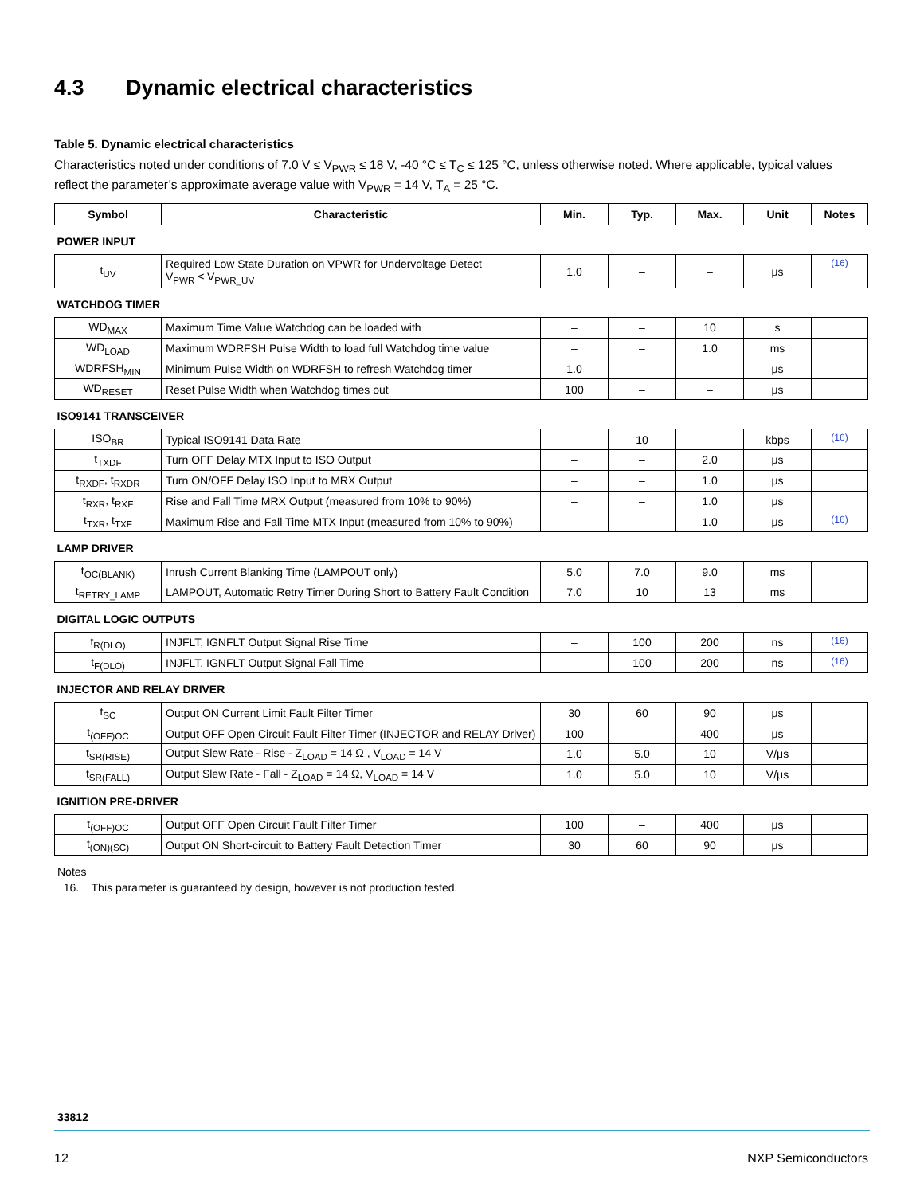4.3 Dynamic electrical characteristics
Table 5. Dynamic electrical characteristics
Characteristics noted under conditions of 7.0 V ≤ V<sub>PWR</sub> ≤ 18 V, -40 °C ≤ T<sub>C</sub> ≤ 125 °C, unless otherwise noted. Where applicable, typical values reflect the parameter’s approximate average value with V<sub>PWR</sub> = 14 V, T<sub>A</sub> = 25 °C.
| Symbol | Characteristic | Min. | Typ. | Max. | Unit | Notes |
| --- | --- | --- | --- | --- | --- | --- |
| POWER INPUT | | | | | | |
| t<sub>UV</sub> | Required Low State Duration on VPWR for Undervoltage Detect V<sub>PWR</sub> ≤ V<sub>PWR_UV</sub> | 1.0 | – | – | μs | (16) |
| WATCHDOG TIMER | | | | | | |
| WD<sub>MAX</sub> | Maximum Time Value Watchdog can be loaded with | – | – | 10 | s | |
| WD<sub>LOAD</sub> | Maximum WDRFSH Pulse Width to load full Watchdog time value | – | – | 1.0 | ms | |
| WDRFSH<sub>MIN</sub> | Minimum Pulse Width on WDRFSH to refresh Watchdog timer | 1.0 | – | – | μs | |
| WD<sub>RESET</sub> | Reset Pulse Width when Watchdog times out | 100 | – | – | μs | |
| ISO9141 TRANSCEIVER | | | | | | |
| ISO<sub>BR</sub> | Typical ISO9141 Data Rate | – | 10 | – | kbps | (16) |
| t<sub>TXDF</sub> | Turn OFF Delay MTX Input to ISO Output | – | – | 2.0 | μs | |
| t<sub>RXDF</sub>, t<sub>RXDR</sub> | Turn ON/OFF Delay ISO Input to MRX Output | – | – | 1.0 | μs | |
| t<sub>RXR</sub>, t<sub>RXF</sub> | Rise and Fall Time MRX Output (measured from 10% to 90%) | – | – | 1.0 | μs | |
| t<sub>TXR</sub>, t<sub>TXF</sub> | Maximum Rise and Fall Time MTX Input (measured from 10% to 90%) | – | – | 1.0 | μs | (16) |
| LAMP DRIVER | | | | | | |
| t<sub>OC(BLANK)</sub> | Inrush Current Blanking Time (LAMPOUT only) | 5.0 | 7.0 | 9.0 | ms | |
| t<sub>RETRY_LAMP</sub> | LAMPOUT, Automatic Retry Timer During Short to Battery Fault Condition | 7.0 | 10 | 13 | ms | |
| DIGITAL LOGIC OUTPUTS | | | | | | |
| t<sub>R(DLO)</sub> | INJFLT, IGNFLT Output Signal Rise Time | – | 100 | 200 | ns | (16) |
| t<sub>F(DLO)</sub> | INJFLT, IGNFLT Output Signal Fall Time | – | 100 | 200 | ns | (16) |
| INJECTOR AND RELAY DRIVER | | | | | | |
| t<sub>SC</sub> | Output ON Current Limit Fault Filter Timer | 30 | 60 | 90 | μs | |
| t<sub>(OFF)OC</sub> | Output OFF Open Circuit Fault Filter Timer (INJECTOR and RELAY Driver) | 100 | – | 400 | μs | |
| t<sub>SR(RISE)</sub> | Output Slew Rate - Rise - Z<sub>LOAD</sub> = 14 Ω , V<sub>LOAD</sub> = 14 V | 1.0 | 5.0 | 10 | V/μs | |
| t<sub>SR(FALL)</sub> | Output Slew Rate - Fall - Z<sub>LOAD</sub> = 14 Ω, V<sub>LOAD</sub> = 14 V | 1.0 | 5.0 | 10 | V/μs | |
| IGNITION PRE-DRIVER | | | | | | |
| t<sub>(OFF)OC</sub> | Output OFF Open Circuit Fault Filter Timer | 100 | – | 400 | μs | |
| t<sub>(ON)(SC)</sub> | Output ON Short-circuit to Battery Fault Detection Timer | 30 | 60 | 90 | μs | |
Notes
16. This parameter is guaranteed by design, however is not production tested.
33812
12 NXP Semiconductors